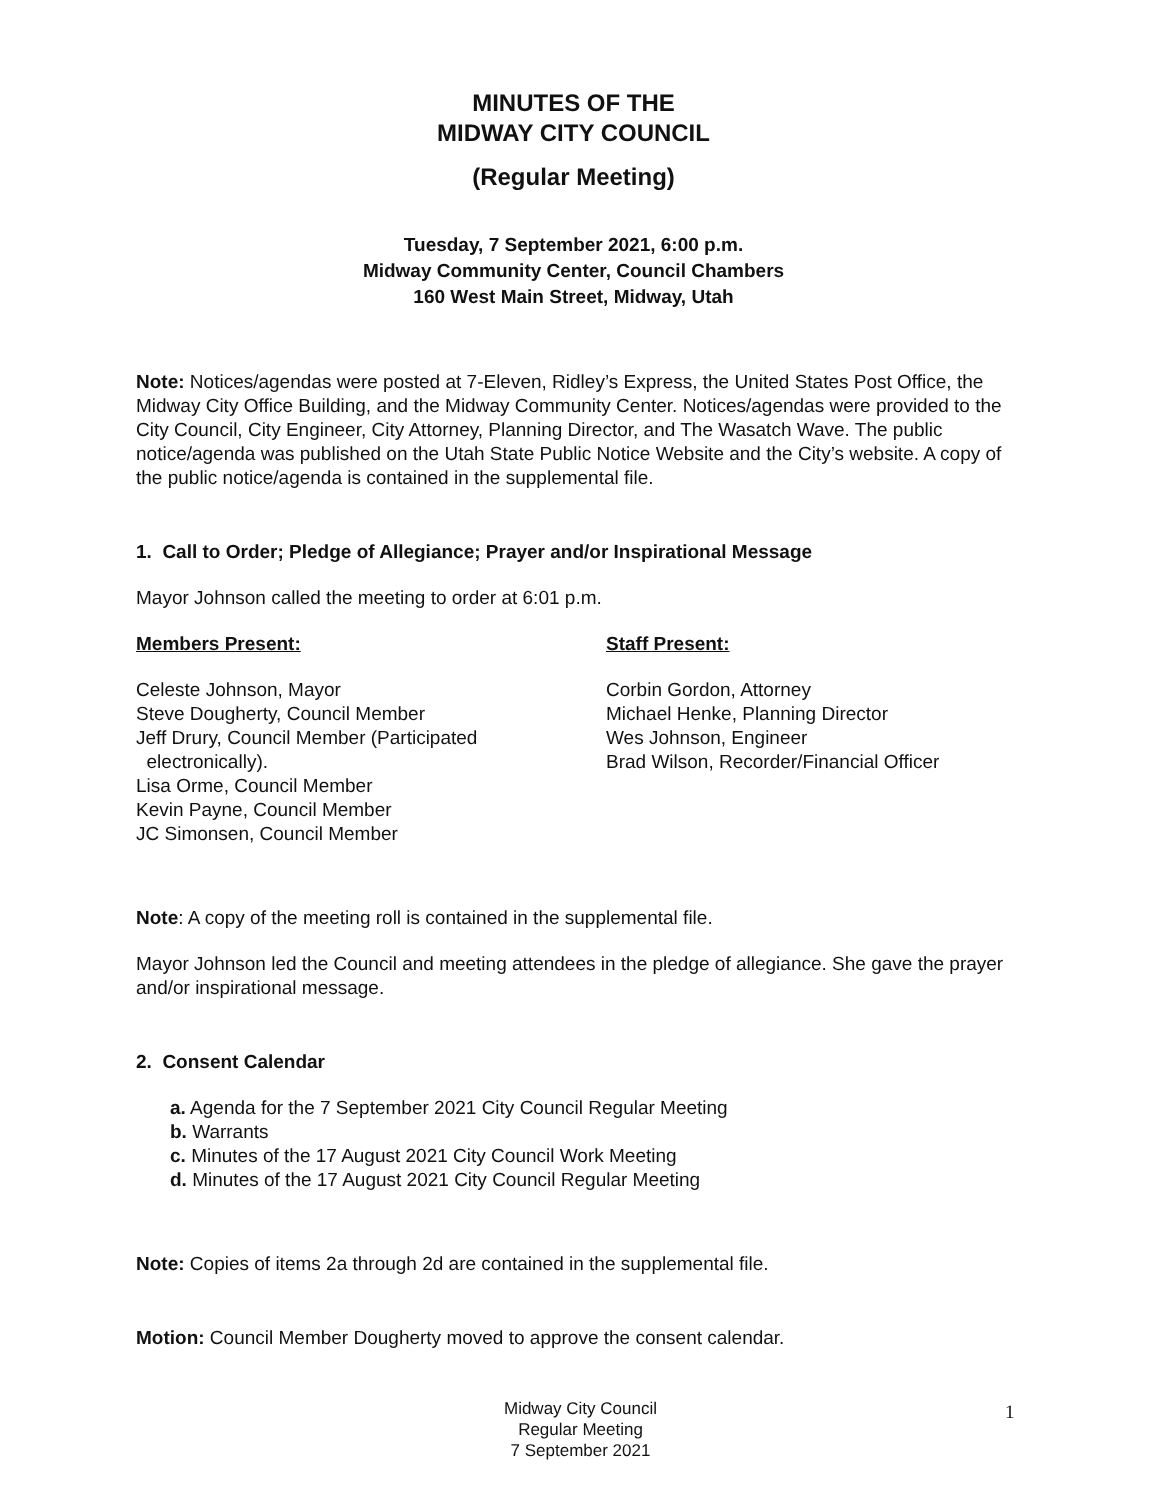MINUTES OF THE
MIDWAY CITY COUNCIL
(Regular Meeting)
Tuesday, 7 September 2021, 6:00 p.m.
Midway Community Center, Council Chambers
160 West Main Street, Midway, Utah
Note: Notices/agendas were posted at 7-Eleven, Ridley’s Express, the United States Post Office, the Midway City Office Building, and the Midway Community Center. Notices/agendas were provided to the City Council, City Engineer, City Attorney, Planning Director, and The Wasatch Wave. The public notice/agenda was published on the Utah State Public Notice Website and the City’s website. A copy of the public notice/agenda is contained in the supplemental file.
1. Call to Order; Pledge of Allegiance; Prayer and/or Inspirational Message
Mayor Johnson called the meeting to order at 6:01 p.m.
Members Present:
Celeste Johnson, Mayor
Steve Dougherty, Council Member
Jeff Drury, Council Member (Participated
electronically).
Lisa Orme, Council Member
Kevin Payne, Council Member
JC Simonsen, Council Member
Staff Present:
Corbin Gordon, Attorney
Michael Henke, Planning Director
Wes Johnson, Engineer
Brad Wilson, Recorder/Financial Officer
Note: A copy of the meeting roll is contained in the supplemental file.
Mayor Johnson led the Council and meeting attendees in the pledge of allegiance. She gave the prayer and/or inspirational message.
2. Consent Calendar
a. Agenda for the 7 September 2021 City Council Regular Meeting
b. Warrants
c. Minutes of the 17 August 2021 City Council Work Meeting
d. Minutes of the 17 August 2021 City Council Regular Meeting
Note: Copies of items 2a through 2d are contained in the supplemental file.
Motion: Council Member Dougherty moved to approve the consent calendar.
Midway City Council
Regular Meeting
7 September 2021
1